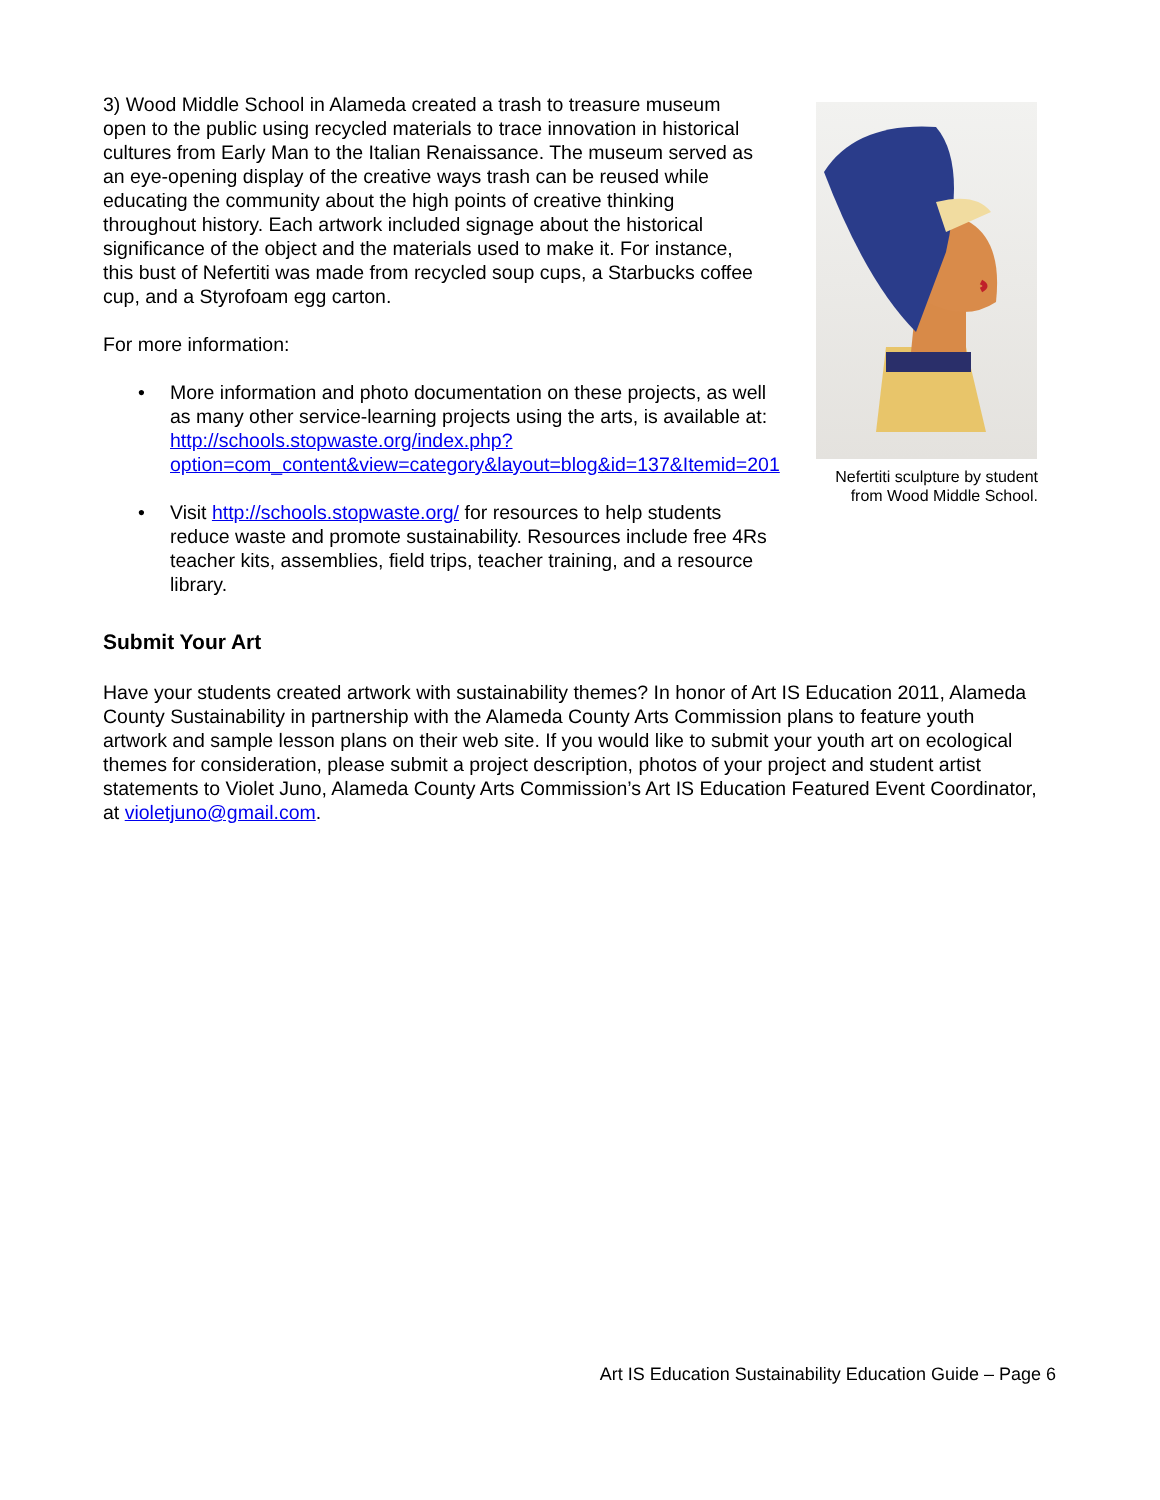3) Wood Middle School in Alameda created a trash to treasure museum open to the public using recycled materials to trace innovation in historical cultures from Early Man to the Italian Renaissance. The museum served as an eye-opening display of the creative ways trash can be reused while educating the community about the high points of creative thinking throughout history. Each artwork included signage about the historical significance of the object and the materials used to make it. For instance, this bust of Nefertiti was made from recycled soup cups, a Starbucks coffee cup, and a Styrofoam egg carton.
For more information:
• More information and photo documentation on these projects, as well as many other service-learning projects using the arts, is available at: http://schools.stopwaste.org/index.php?option=com_content&view=category&layout=blog&id=137&Itemid=201
• Visit http://schools.stopwaste.org/ for resources to help students reduce waste and promote sustainability. Resources include free 4Rs teacher kits, assemblies, field trips, teacher training, and a resource library.
Nefertiti sculpture by student from Wood Middle School.
Submit Your Art
Have your students created artwork with sustainability themes? In honor of Art IS Education 2011, Alameda County Sustainability in partnership with the Alameda County Arts Commission plans to feature youth artwork and sample lesson plans on their web site. If you would like to submit your youth art on ecological themes for consideration, please submit a project description, photos of your project and student artist statements to Violet Juno, Alameda County Arts Commission’s Art IS Education Featured Event Coordinator, at violetjuno@gmail.com.
Art IS Education Sustainability Education Guide – Page 6